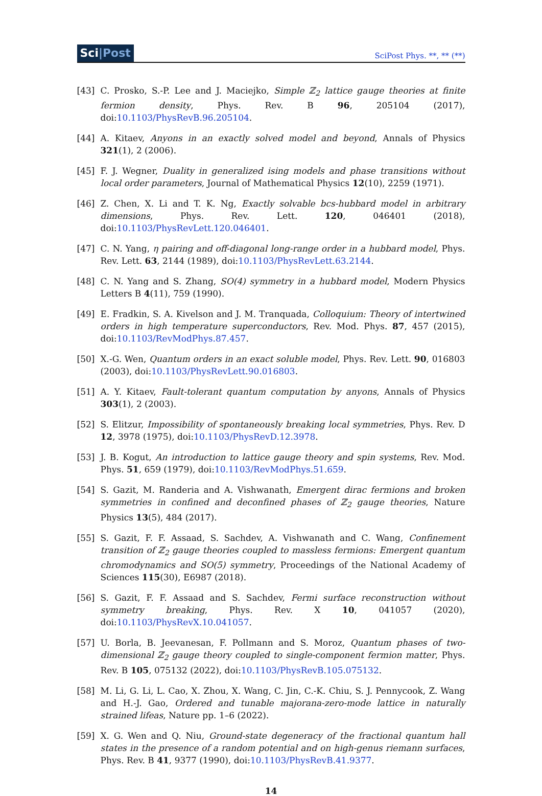Sci|Post
SciPost Phys. **, ** (**)
[43] C. Prosko, S.-P. Lee and J. Maciejko, Simple ℤ<sub>2</sub> lattice gauge theories at finite fermion density, Phys. Rev. B 96, 205104 (2017), doi:10.1103/PhysRevB.96.205104.
[44] A. Kitaev, Anyons in an exactly solved model and beyond, Annals of Physics 321(1), 2 (2006).
[45] F. J. Wegner, Duality in generalized ising models and phase transitions without local order parameters, Journal of Mathematical Physics 12(10), 2259 (1971).
[46] Z. Chen, X. Li and T. K. Ng, Exactly solvable bcs-hubbard model in arbitrary dimensions, Phys. Rev. Lett. 120, 046401 (2018), doi:10.1103/PhysRevLett.120.046401.
[47] C. N. Yang, η pairing and off-diagonal long-range order in a hubbard model, Phys. Rev. Lett. 63, 2144 (1989), doi:10.1103/PhysRevLett.63.2144.
[48] C. N. Yang and S. Zhang, SO(4) symmetry in a hubbard model, Modern Physics Letters B 4(11), 759 (1990).
[49] E. Fradkin, S. A. Kivelson and J. M. Tranquada, Colloquium: Theory of intertwined orders in high temperature superconductors, Rev. Mod. Phys. 87, 457 (2015), doi:10.1103/RevModPhys.87.457.
[50] X.-G. Wen, Quantum orders in an exact soluble model, Phys. Rev. Lett. 90, 016803 (2003), doi:10.1103/PhysRevLett.90.016803.
[51] A. Y. Kitaev, Fault-tolerant quantum computation by anyons, Annals of Physics 303(1), 2 (2003).
[52] S. Elitzur, Impossibility of spontaneously breaking local symmetries, Phys. Rev. D 12, 3978 (1975), doi:10.1103/PhysRevD.12.3978.
[53] J. B. Kogut, An introduction to lattice gauge theory and spin systems, Rev. Mod. Phys. 51, 659 (1979), doi:10.1103/RevModPhys.51.659.
[54] S. Gazit, M. Randeria and A. Vishwanath, Emergent dirac fermions and broken symmetries in confined and deconfined phases of ℤ<sub>2</sub> gauge theories, Nature Physics 13(5), 484 (2017).
[55] S. Gazit, F. F. Assaad, S. Sachdev, A. Vishwanath and C. Wang, Confinement transition of ℤ<sub>2</sub> gauge theories coupled to massless fermions: Emergent quantum chromodynamics and SO(5) symmetry, Proceedings of the National Academy of Sciences 115(30), E6987 (2018).
[56] S. Gazit, F. F. Assaad and S. Sachdev, Fermi surface reconstruction without symmetry breaking, Phys. Rev. X 10, 041057 (2020), doi:10.1103/PhysRevX.10.041057.
[57] U. Borla, B. Jeevanesan, F. Pollmann and S. Moroz, Quantum phases of two-dimensional ℤ<sub>2</sub> gauge theory coupled to single-component fermion matter, Phys. Rev. B 105, 075132 (2022), doi:10.1103/PhysRevB.105.075132.
[58] M. Li, G. Li, L. Cao, X. Zhou, X. Wang, C. Jin, C.-K. Chiu, S. J. Pennycook, Z. Wang and H.-J. Gao, Ordered and tunable majorana-zero-mode lattice in naturally strained lifeas, Nature pp. 1–6 (2022).
[59] X. G. Wen and Q. Niu, Ground-state degeneracy of the fractional quantum hall states in the presence of a random potential and on high-genus riemann surfaces, Phys. Rev. B 41, 9377 (1990), doi:10.1103/PhysRevB.41.9377.
14